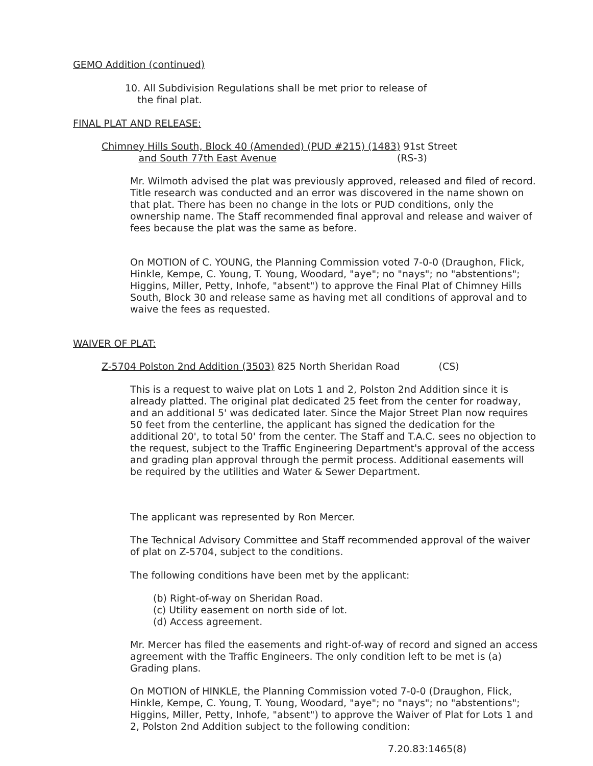GEMO Addition (continued)
10. All Subdivision Regulations shall be met prior to release of
the final plat.
FINAL PLAT AND RELEASE:
Chimney Hills South, Block 40 (Amended) (PUD #215) (1483) 91st Street
and South 77th East Avenue (RS-3)
Mr. Wilmoth advised the plat was previously approved, released and filed of record. Title research was conducted and an error was discovered in the name shown on that plat. There has been no change in the lots or PUD conditions, only the ownership name. The Staff recommended final approval and release and waiver of fees because the plat was the same as before.
On MOTION of C. YOUNG, the Planning Commission voted 7-0-0 (Draughon, Flick, Hinkle, Kempe, C. Young, T. Young, Woodard, "aye"; no "nays"; no "abstentions"; Higgins, Miller, Petty, Inhofe, "absent") to approve the Final Plat of Chimney Hills South, Block 30 and release same as having met all conditions of approval and to waive the fees as requested.
WAIVER OF PLAT:
Z-5704 Polston 2nd Addition (3503) 825 North Sheridan Road (CS)
This is a request to waive plat on Lots 1 and 2, Polston 2nd Addition since it is already platted. The original plat dedicated 25 feet from the center for roadway, and an additional 5' was dedicated later. Since the Major Street Plan now requires 50 feet from the centerline, the applicant has signed the dedication for the additional 20', to total 50' from the center. The Staff and T.A.C. sees no objection to the request, subject to the Traffic Engineering Department's approval of the access and grading plan approval through the permit process. Additional easements will be required by the utilities and Water & Sewer Department.
The applicant was represented by Ron Mercer.
The Technical Advisory Committee and Staff recommended approval of the waiver of plat on Z-5704, subject to the conditions.
The following conditions have been met by the applicant:
(b) Right-of-way on Sheridan Road.
(c) Utility easement on north side of lot.
(d) Access agreement.
Mr. Mercer has filed the easements and right-of-way of record and signed an access agreement with the Traffic Engineers. The only condition left to be met is (a) Grading plans.
On MOTION of HINKLE, the Planning Commission voted 7-0-0 (Draughon, Flick, Hinkle, Kempe, C. Young, T. Young, Woodard, "aye"; no "nays"; no "abstentions"; Higgins, Miller, Petty, Inhofe, "absent") to approve the Waiver of Plat for Lots 1 and 2, Polston 2nd Addition subject to the following condition:
7.20.83:1465(8)